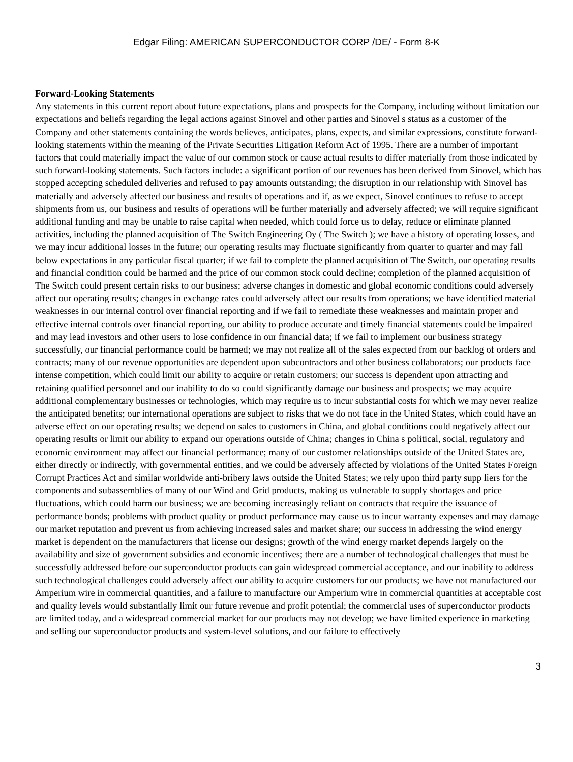Edgar Filing: AMERICAN SUPERCONDUCTOR CORP /DE/ - Form 8-K
Forward-Looking Statements
Any statements in this current report about future expectations, plans and prospects for the Company, including without limitation our expectations and beliefs regarding the legal actions against Sinovel and other parties and Sinovel s status as a customer of the Company and other statements containing the words believes, anticipates, plans, expects, and similar expressions, constitute forward-looking statements within the meaning of the Private Securities Litigation Reform Act of 1995. There are a number of important factors that could materially impact the value of our common stock or cause actual results to differ materially from those indicated by such forward-looking statements. Such factors include: a significant portion of our revenues has been derived from Sinovel, which has stopped accepting scheduled deliveries and refused to pay amounts outstanding; the disruption in our relationship with Sinovel has materially and adversely affected our business and results of operations and if, as we expect, Sinovel continues to refuse to accept shipments from us, our business and results of operations will be further materially and adversely affected; we will require significant additional funding and may be unable to raise capital when needed, which could force us to delay, reduce or eliminate planned activities, including the planned acquisition of The Switch Engineering Oy ( The Switch ); we have a history of operating losses, and we may incur additional losses in the future; our operating results may fluctuate significantly from quarter to quarter and may fall below expectations in any particular fiscal quarter; if we fail to complete the planned acquisition of The Switch, our operating results and financial condition could be harmed and the price of our common stock could decline; completion of the planned acquisition of The Switch could present certain risks to our business; adverse changes in domestic and global economic conditions could adversely affect our operating results; changes in exchange rates could adversely affect our results from operations; we have identified material weaknesses in our internal control over financial reporting and if we fail to remediate these weaknesses and maintain proper and effective internal controls over financial reporting, our ability to produce accurate and timely financial statements could be impaired and may lead investors and other users to lose confidence in our financial data; if we fail to implement our business strategy successfully, our financial performance could be harmed; we may not realize all of the sales expected from our backlog of orders and contracts; many of our revenue opportunities are dependent upon subcontractors and other business collaborators; our products face intense competition, which could limit our ability to acquire or retain customers; our success is dependent upon attracting and retaining qualified personnel and our inability to do so could significantly damage our business and prospects; we may acquire additional complementary businesses or technologies, which may require us to incur substantial costs for which we may never realize the anticipated benefits; our international operations are subject to risks that we do not face in the United States, which could have an adverse effect on our operating results; we depend on sales to customers in China, and global conditions could negatively affect our operating results or limit our ability to expand our operations outside of China; changes in China s political, social, regulatory and economic environment may affect our financial performance; many of our customer relationships outside of the United States are, either directly or indirectly, with governmental entities, and we could be adversely affected by violations of the United States Foreign Corrupt Practices Act and similar worldwide anti-bribery laws outside the United States; we rely upon third party supp liers for the components and subassemblies of many of our Wind and Grid products, making us vulnerable to supply shortages and price fluctuations, which could harm our business; we are becoming increasingly reliant on contracts that require the issuance of performance bonds; problems with product quality or product performance may cause us to incur warranty expenses and may damage our market reputation and prevent us from achieving increased sales and market share; our success in addressing the wind energy market is dependent on the manufacturers that license our designs; growth of the wind energy market depends largely on the availability and size of government subsidies and economic incentives; there are a number of technological challenges that must be successfully addressed before our superconductor products can gain widespread commercial acceptance, and our inability to address such technological challenges could adversely affect our ability to acquire customers for our products; we have not manufactured our Amperium wire in commercial quantities, and a failure to manufacture our Amperium wire in commercial quantities at acceptable cost and quality levels would substantially limit our future revenue and profit potential; the commercial uses of superconductor products are limited today, and a widespread commercial market for our products may not develop; we have limited experience in marketing and selling our superconductor products and system-level solutions, and our failure to effectively
3